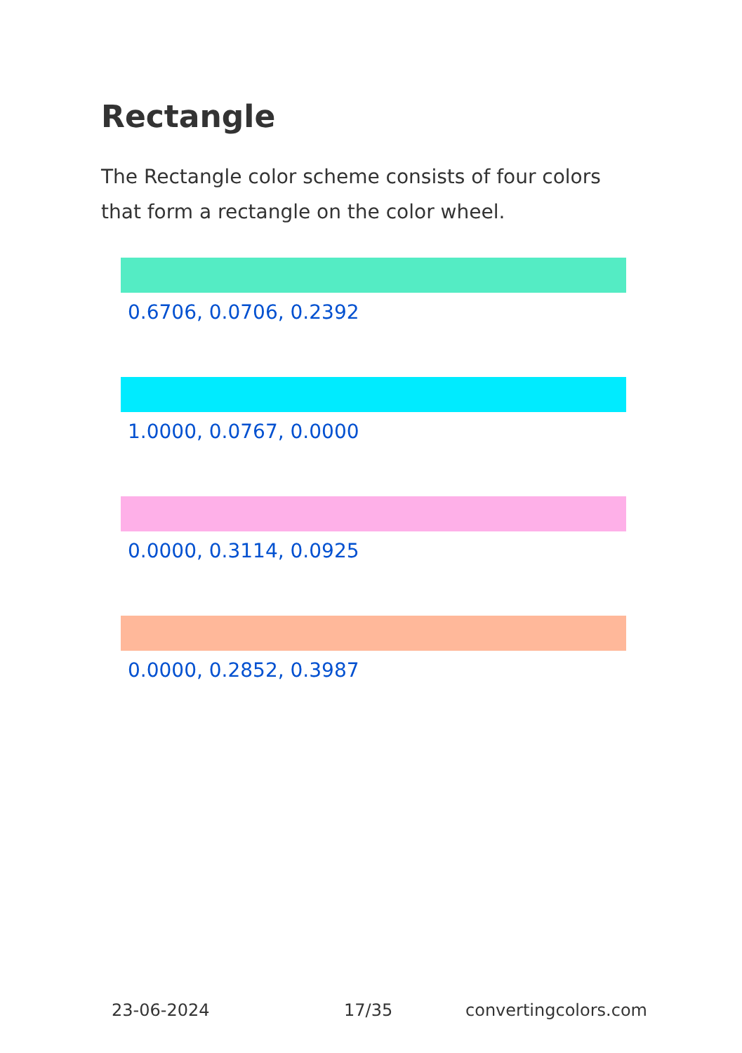Rectangle
The Rectangle color scheme consists of four colors that form a rectangle on the color wheel.
0.6706, 0.0706, 0.2392
1.0000, 0.0767, 0.0000
0.0000, 0.3114, 0.0925
0.0000, 0.2852, 0.3987
23-06-2024 17/35 convertingcolors.com